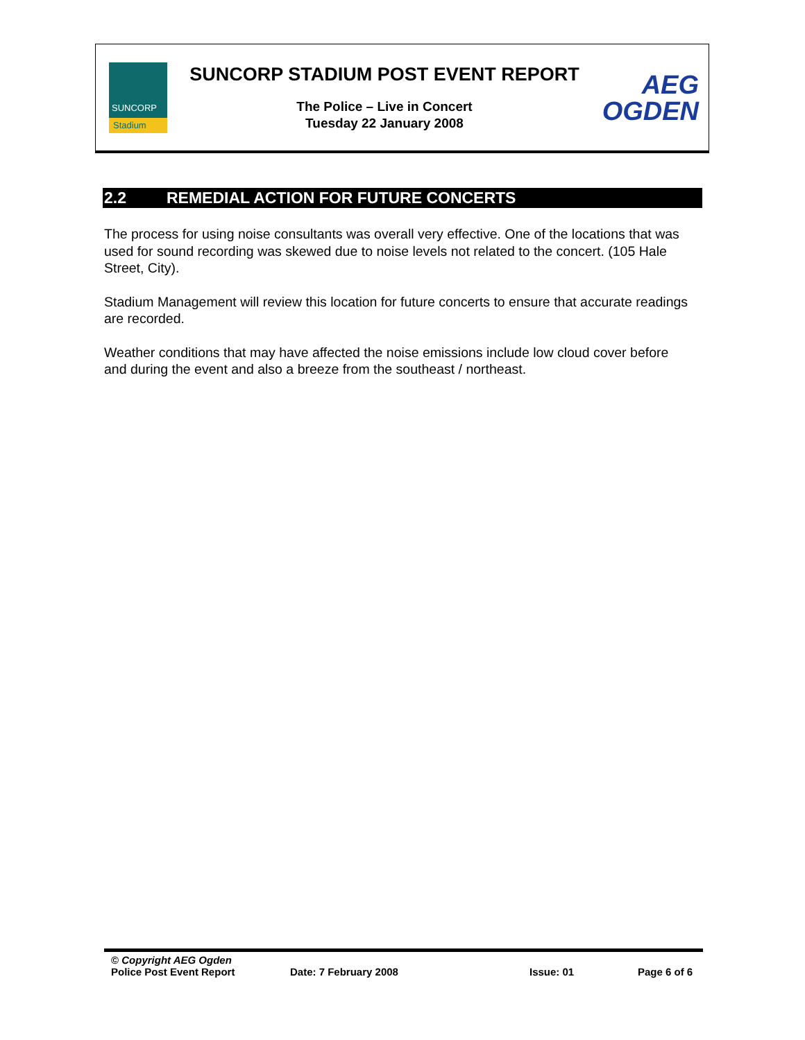SUNCORP
Stadium
SUNCORP STADIUM POST EVENT REPORT
The Police – Live in Concert
Tuesday 22 January 2008
AEG
OGDEN
2.2 REMEDIAL ACTION FOR FUTURE CONCERTS
The process for using noise consultants was overall very effective. One of the locations that was used for sound recording was skewed due to noise levels not related to the concert. (105 Hale Street, City).
Stadium Management will review this location for future concerts to ensure that accurate readings are recorded.
Weather conditions that may have affected the noise emissions include low cloud cover before and during the event and also a breeze from the southeast / northeast.
© Copyright AEG Ogden
Police Post Event Report Date: 7 February 2008 Issue: 01 Page 6 of 6